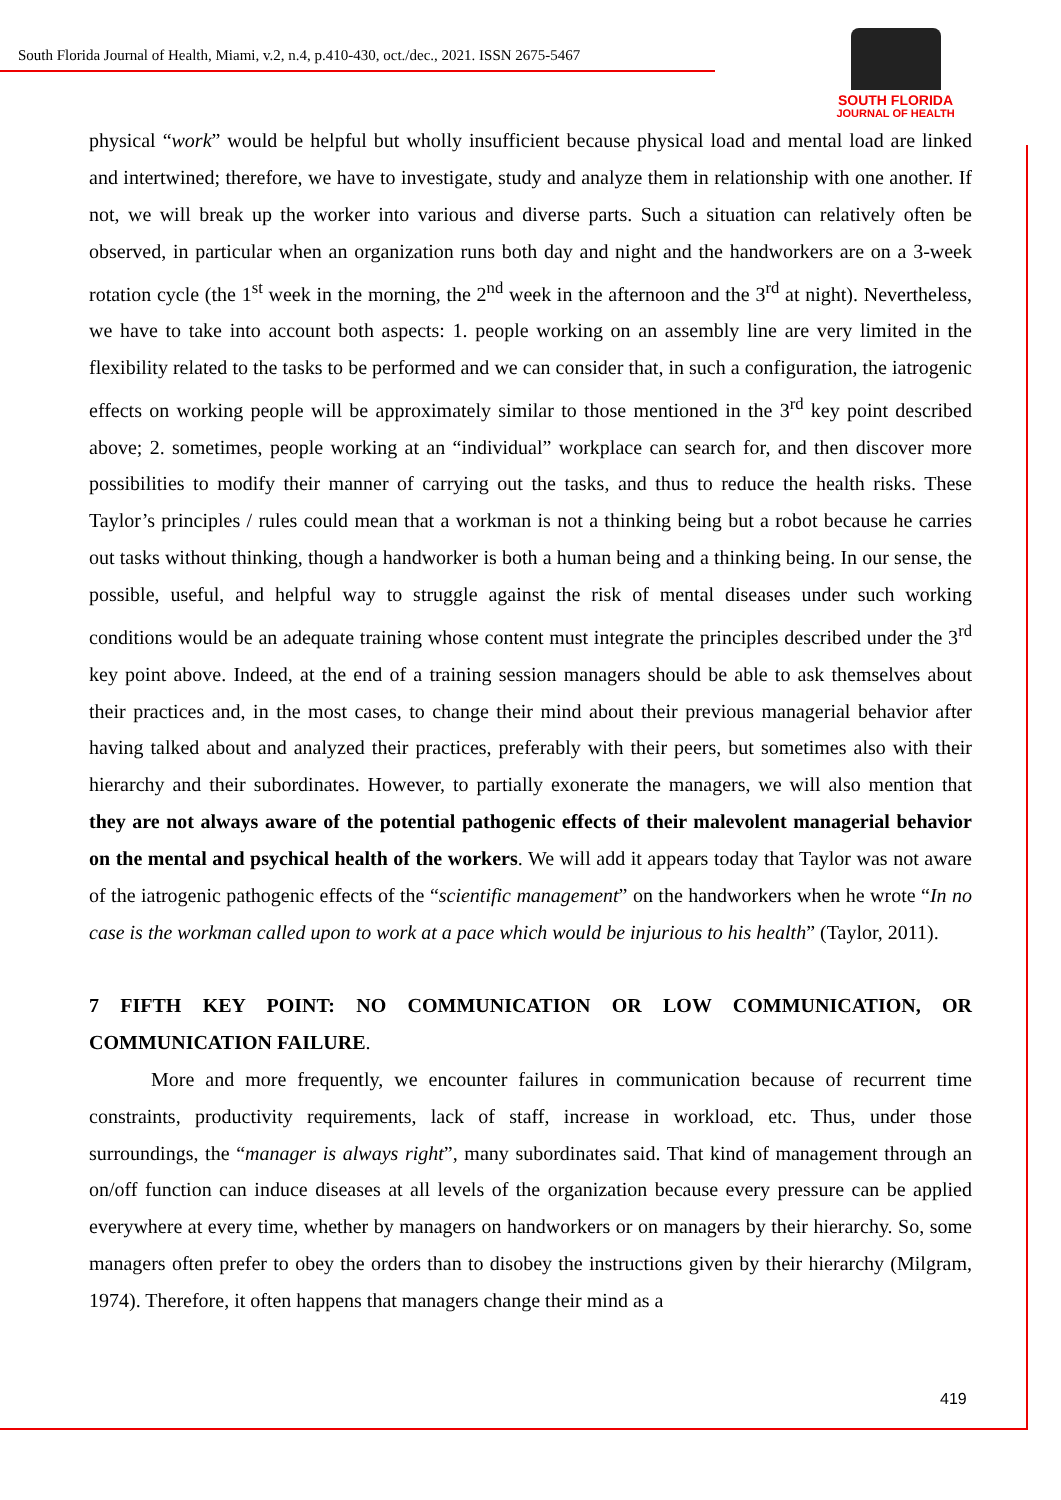South Florida Journal of Health, Miami, v.2, n.4, p.410-430, oct./dec., 2021. ISSN 2675-5467
SOUTH FLORIDA
JOURNAL OF HEALTH
physical “work” would be helpful but wholly insufficient because physical load and mental load are linked and intertwined; therefore, we have to investigate, study and analyze them in relationship with one another. If not, we will break up the worker into various and diverse parts. Such a situation can relatively often be observed, in particular when an organization runs both day and night and the handworkers are on a 3-week rotation cycle (the 1<sup>st</sup> week in the morning, the 2<sup>nd</sup> week in the afternoon and the 3<sup>rd</sup> at night). Nevertheless, we have to take into account both aspects: 1. people working on an assembly line are very limited in the flexibility related to the tasks to be performed and we can consider that, in such a configuration, the iatrogenic effects on working people will be approximately similar to those mentioned in the 3<sup>rd</sup> key point described above; 2. sometimes, people working at an “individual” workplace can search for, and then discover more possibilities to modify their manner of carrying out the tasks, and thus to reduce the health risks. These Taylor’s principles / rules could mean that a workman is not a thinking being but a robot because he carries out tasks without thinking, though a handworker is both a human being and a thinking being. In our sense, the possible, useful, and helpful way to struggle against the risk of mental diseases under such working conditions would be an adequate training whose content must integrate the principles described under the 3<sup>rd</sup> key point above. Indeed, at the end of a training session managers should be able to ask themselves about their practices and, in the most cases, to change their mind about their previous managerial behavior after having talked about and analyzed their practices, preferably with their peers, but sometimes also with their hierarchy and their subordinates. However, to partially exonerate the managers, we will also mention that they are not always aware of the potential pathogenic effects of their malevolent managerial behavior on the mental and psychical health of the workers. We will add it appears today that Taylor was not aware of the iatrogenic pathogenic effects of the “scientific management” on the handworkers when he wrote “In no case is the workman called upon to work at a pace which would be injurious to his health” (Taylor, 2011).
7 FIFTH KEY POINT: NO COMMUNICATION OR LOW COMMUNICATION, OR COMMUNICATION FAILURE.
More and more frequently, we encounter failures in communication because of recurrent time constraints, productivity requirements, lack of staff, increase in workload, etc. Thus, under those surroundings, the “manager is always right”, many subordinates said. That kind of management through an on/off function can induce diseases at all levels of the organization because every pressure can be applied everywhere at every time, whether by managers on handworkers or on managers by their hierarchy. So, some managers often prefer to obey the orders than to disobey the instructions given by their hierarchy (Milgram, 1974). Therefore, it often happens that managers change their mind as a
419